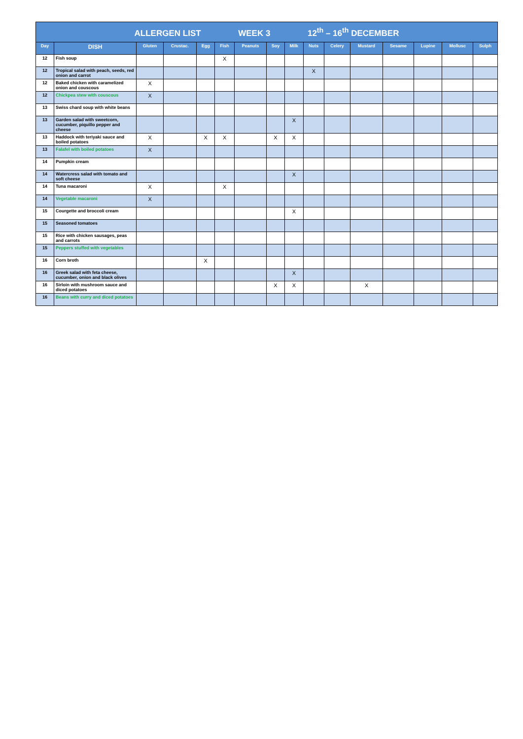| ALLERGEN LIST WEEK 3 12<sup>th</sup> – 16<sup>th</sup> DECEMBER | | | | | | | | | | | | | | | |
| --- | --- | --- | --- | --- | --- | --- | --- | --- | --- | --- | --- | --- | --- | --- | --- |
| Day | DISH | Gluten | Crustac. | Egg | Fish | Peanuts | Soy | Milk | Nuts | Celery | Mustard | Sesame | Lupine | Mollusc | Sulph |
| 12 | Fish soup | | | | X | | | | | | | | | | |
| 12 | Tropical salad with peach, seeds, red onion and carrot | | | | | | | | X | | | | | | |
| 12 | Baked chicken with caramelized onion and couscous | X | | | | | | | | | | | | | |
| 12 | Chickpea stew with couscous | X | | | | | | | | | | | | | |
| 13 | Swiss chard soup with white beans | | | | | | | | | | | | | | |
| 13 | Garden salad with sweetcorn, cucumber, piquillo pepper and cheese | | | | | | | X | | | | | | | |
| 13 | Haddock with teriyaki sauce and boiled potatoes | X | | X | X | | X | X | | | | | | | |
| 13 | Falafel with boiled potatoes | X | | | | | | | | | | | | | |
| 14 | Pumpkin cream | | | | | | | | | | | | | | |
| 14 | Watercress salad with tomato and soft cheese | | | | | | | X | | | | | | | |
| 14 | Tuna macaroni | X | | | X | | | | | | | | | | |
| 14 | Vegetable macaroni | X | | | | | | | | | | | | | |
| 15 | Courgette and broccoli cream | | | | | | | X | | | | | | | |
| 15 | Seasoned tomatoes | | | | | | | | | | | | | | |
| 15 | Rice with chicken sausages, peas and carrots | | | | | | | | | | | | | | |
| 15 | Peppers stuffed with vegetables | | | | | | | | | | | | | | |
| 16 | Corn broth | | | X | | | | | | | | | | | |
| 16 | Greek salad with feta cheese, cucumber, onion and black olives | | | | | | | X | | | | | | | |
| 16 | Sirloin with mushroom sauce and diced potatoes | | | | | | X | X | | | X | | | | |
| 16 | Beans with curry and diced potatoes | | | | | | | | | | | | | | |